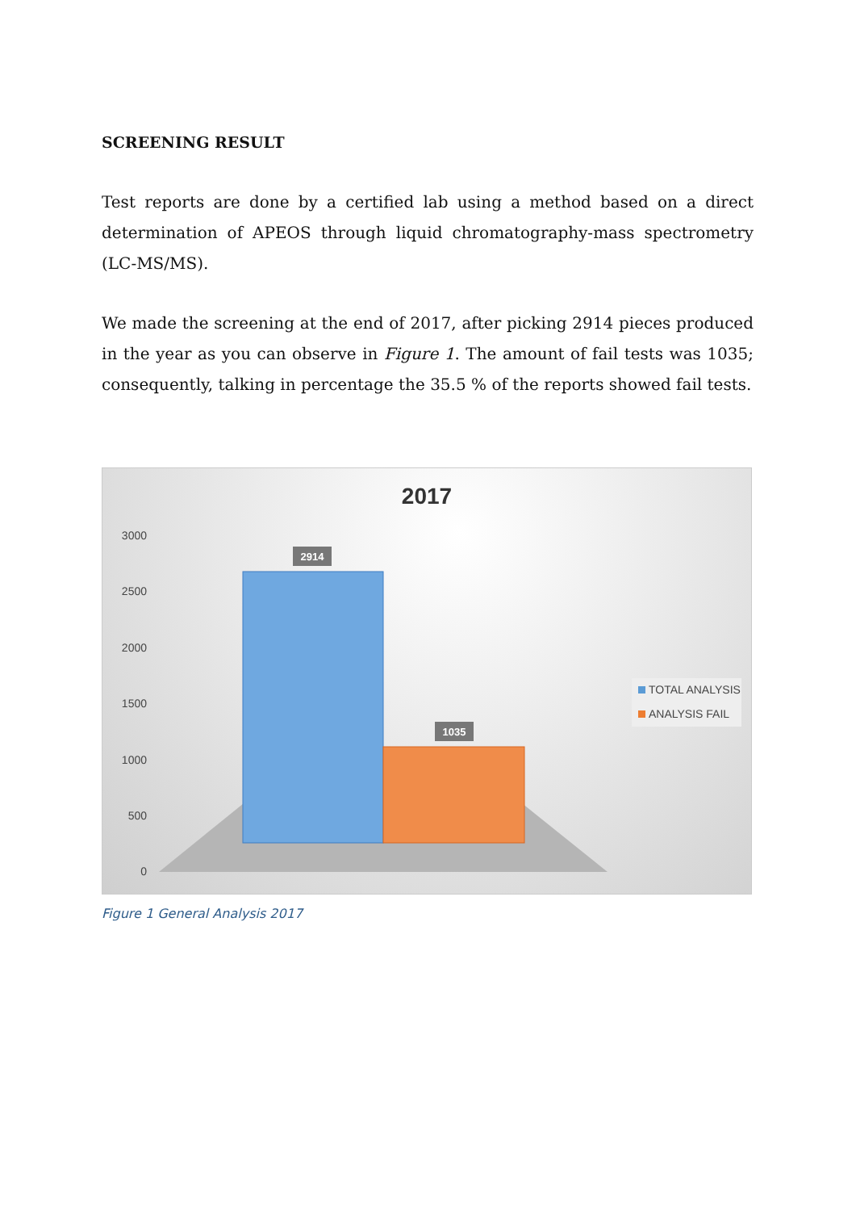SCREENING RESULT
Test reports are done by a certified lab using a method based on a direct determination of APEOS through liquid chromatography-mass spectrometry (LC-MS/MS).
We made the screening at the end of 2017, after picking 2914 pieces produced in the year as you can observe in Figure 1. The amount of fail tests was 1035; consequently, talking in percentage the 35.5 % of the reports showed fail tests.
2017
3000
2500
2000
1500
1000
500
0
2914
1035
TOTAL ANALYSIS
ANALYSIS FAIL
Figure 1 General Analysis 2017